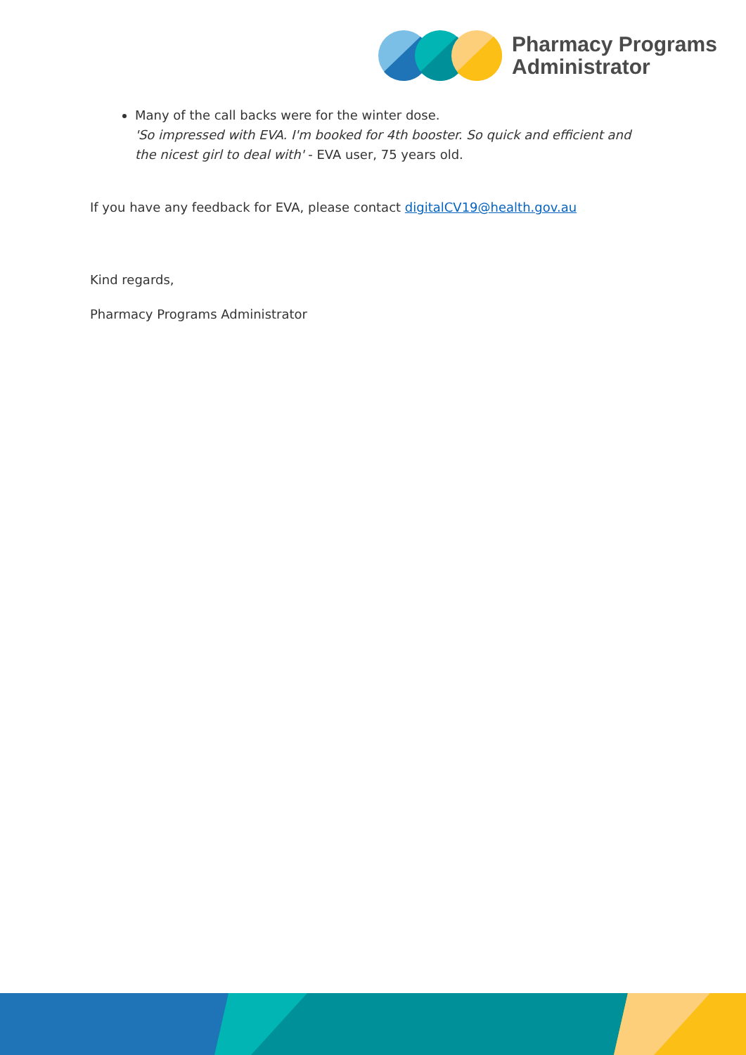Pharmacy Programs
Administrator
Many of the call backs were for the winter dose.
'So impressed with EVA. I'm booked for 4th booster. So quick and efficient and the nicest girl to deal with' - EVA user, 75 years old.
If you have any feedback for EVA, please contact digitalCV19@health.gov.au
Kind regards,
Pharmacy Programs Administrator